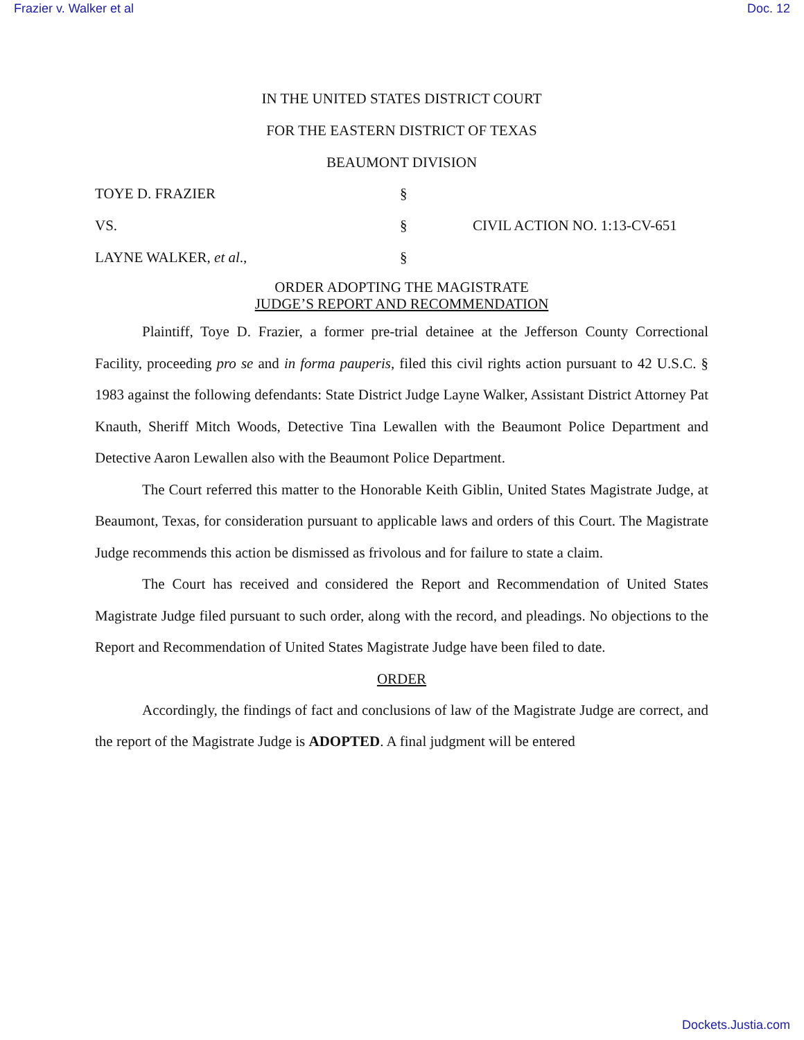Frazier v. Walker et al Doc. 12
IN THE UNITED STATES DISTRICT COURT
FOR THE EASTERN DISTRICT OF TEXAS
BEAUMONT DIVISION
TOYE D. FRAZIER §
VS. § CIVIL ACTION NO. 1:13-CV-651
LAYNE WALKER, et al., §
ORDER ADOPTING THE MAGISTRATE
JUDGE’S REPORT AND RECOMMENDATION
Plaintiff, Toye D. Frazier, a former pre-trial detainee at the Jefferson County Correctional Facility, proceeding pro se and in forma pauperis, filed this civil rights action pursuant to 42 U.S.C. § 1983 against the following defendants: State District Judge Layne Walker, Assistant District Attorney Pat Knauth, Sheriff Mitch Woods, Detective Tina Lewallen with the Beaumont Police Department and Detective Aaron Lewallen also with the Beaumont Police Department.
The Court referred this matter to the Honorable Keith Giblin, United States Magistrate Judge, at Beaumont, Texas, for consideration pursuant to applicable laws and orders of this Court. The Magistrate Judge recommends this action be dismissed as frivolous and for failure to state a claim.
The Court has received and considered the Report and Recommendation of United States Magistrate Judge filed pursuant to such order, along with the record, and pleadings. No objections to the Report and Recommendation of United States Magistrate Judge have been filed to date.
ORDER
Accordingly, the findings of fact and conclusions of law of the Magistrate Judge are correct, and the report of the Magistrate Judge is ADOPTED. A final judgment will be entered
Dockets.Justia.com